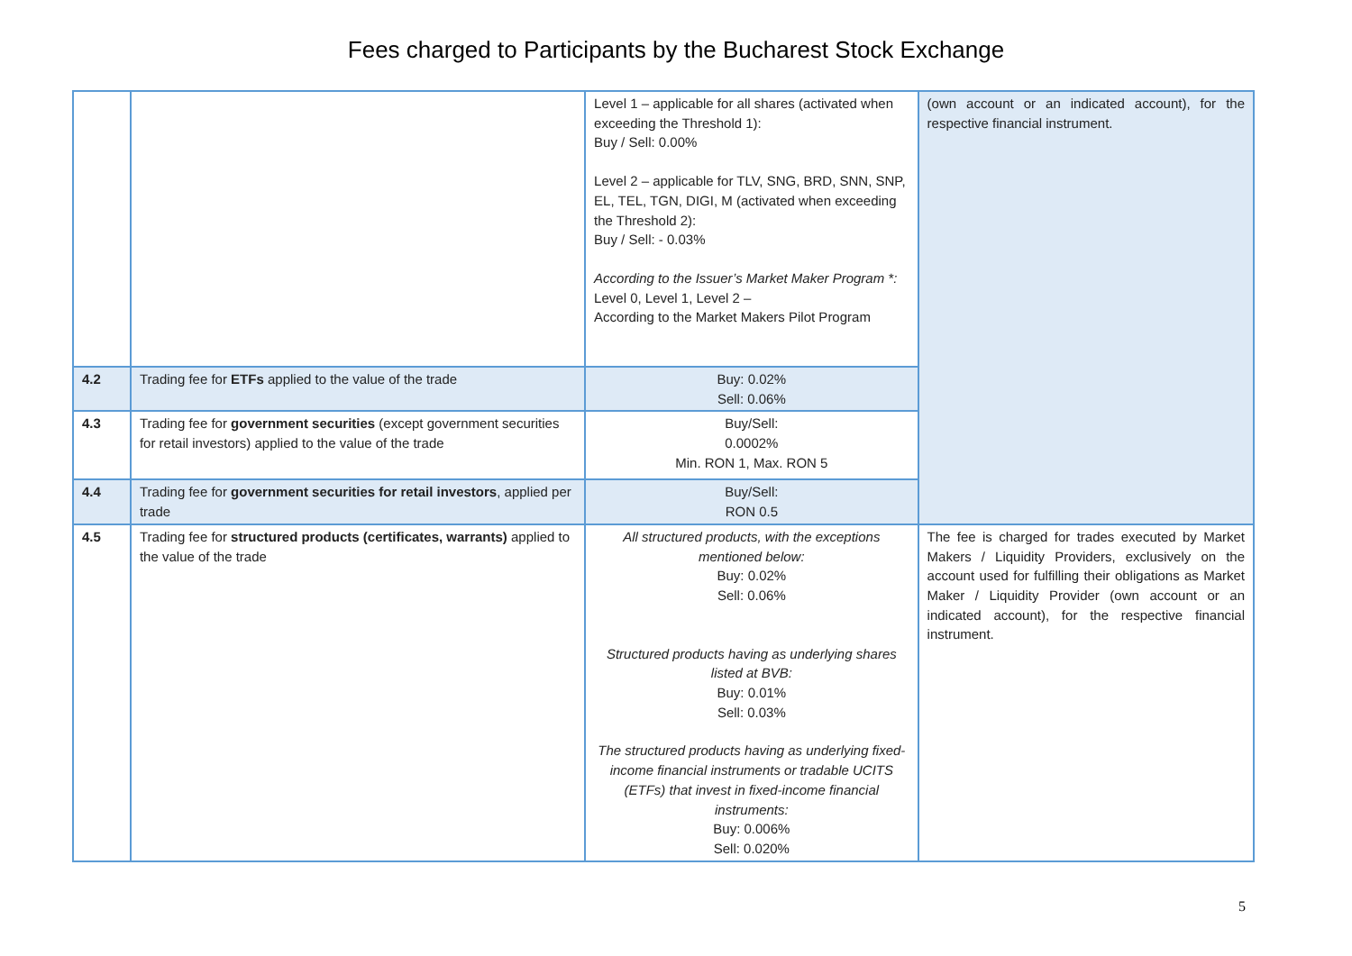Fees charged to Participants by the Bucharest Stock Exchange
| | | Level 1 – applicable for all shares (activated when exceeding the Threshold 1): Buy / Sell: 0.00% Level 2 – applicable for TLV, SNG, BRD, SNN, SNP, EL, TEL, TGN, DIGI, M (activated when exceeding the Threshold 2): Buy / Sell: - 0.03% According to the Issuer’s Market Maker Program *: Level 0, Level 1, Level 2 – According to the Market Makers Pilot Program | (own account or an indicated account), for the respective financial instrument. |
| 4.2 | Trading fee for ETFs applied to the value of the trade | Buy: 0.02% Sell: 0.06% | |
| 4.3 | Trading fee for government securities (except government securities for retail investors) applied to the value of the trade | Buy/Sell: 0.0002% Min. RON 1, Max. RON 5 | |
| 4.4 | Trading fee for government securities for retail investors , applied per trade | Buy/Sell: RON 0.5 | |
| 4.5 | Trading fee for structured products (certificates, warrants) applied to the value of the trade | All structured products, with the exceptions mentioned below: Buy: 0.02% Sell: 0.06% Structured products having as underlying shares listed at BVB: Buy: 0.01% Sell: 0.03% The structured products having as underlying fixed-income financial instruments or tradable UCITS (ETFs) that invest in fixed-income financial instruments: Buy: 0.006% Sell: 0.020% | The fee is charged for trades executed by Market Makers / Liquidity Providers, exclusively on the account used for fulfilling their obligations as Market Maker / Liquidity Provider (own account or an indicated account), for the respective financial instrument. |
5